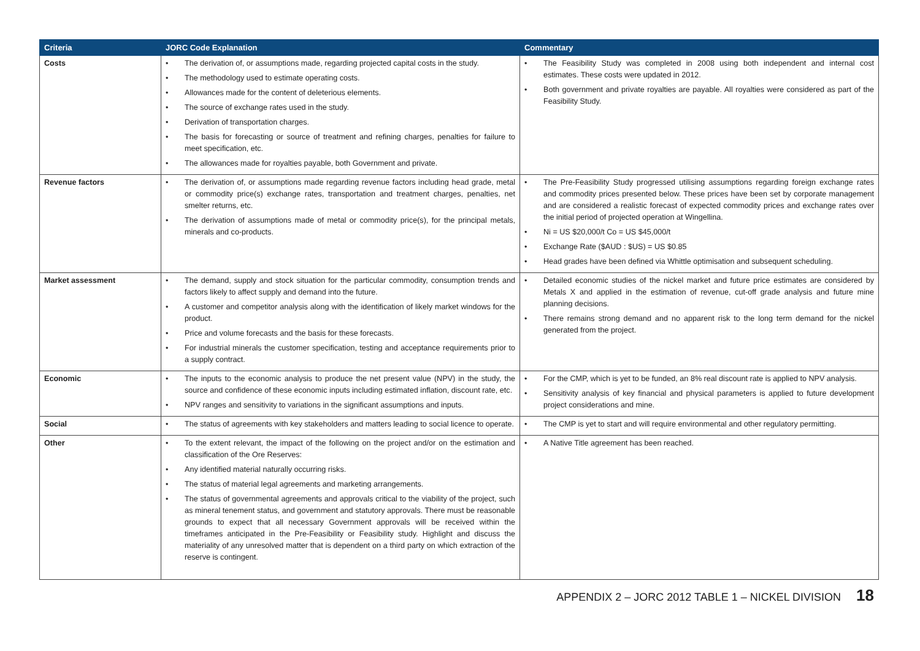| Criteria | JORC Code Explanation | Commentary |
| --- | --- | --- |
| Costs | The derivation of, or assumptions made, regarding projected capital costs in the study. The methodology used to estimate operating costs. Allowances made for the content of deleterious elements. The source of exchange rates used in the study. Derivation of transportation charges. The basis for forecasting or source of treatment and refining charges, penalties for failure to meet specification, etc. The allowances made for royalties payable, both Government and private. | The Feasibility Study was completed in 2008 using both independent and internal cost estimates. These costs were updated in 2012. Both government and private royalties are payable. All royalties were considered as part of the Feasibility Study. |
| Revenue factors | The derivation of, or assumptions made regarding revenue factors including head grade, metal or commodity price(s) exchange rates, transportation and treatment charges, penalties, net smelter returns, etc. The derivation of assumptions made of metal or commodity price(s), for the principal metals, minerals and co-products. | The Pre-Feasibility Study progressed utilising assumptions regarding foreign exchange rates and commodity prices presented below. These prices have been set by corporate management and are considered a realistic forecast of expected commodity prices and exchange rates over the initial period of projected operation at Wingellina. Ni = US $20,000/t Co = US $45,000/t Exchange Rate ($AUD : $US) = US $0.85 Head grades have been defined via Whittle optimisation and subsequent scheduling. |
| Market assessment | The demand, supply and stock situation for the particular commodity, consumption trends and factors likely to affect supply and demand into the future. A customer and competitor analysis along with the identification of likely market windows for the product. Price and volume forecasts and the basis for these forecasts. For industrial minerals the customer specification, testing and acceptance requirements prior to a supply contract. | Detailed economic studies of the nickel market and future price estimates are considered by Metals X and applied in the estimation of revenue, cut-off grade analysis and future mine planning decisions. There remains strong demand and no apparent risk to the long term demand for the nickel generated from the project. |
| Economic | The inputs to the economic analysis to produce the net present value (NPV) in the study, the source and confidence of these economic inputs including estimated inflation, discount rate, etc. NPV ranges and sensitivity to variations in the significant assumptions and inputs. | For the CMP, which is yet to be funded, an 8% real discount rate is applied to NPV analysis. Sensitivity analysis of key financial and physical parameters is applied to future development project considerations and mine. |
| Social | The status of agreements with key stakeholders and matters leading to social licence to operate. | The CMP is yet to start and will require environmental and other regulatory permitting. |
| Other | To the extent relevant, the impact of the following on the project and/or on the estimation and classification of the Ore Reserves: Any identified material naturally occurring risks. The status of material legal agreements and marketing arrangements. The status of governmental agreements and approvals critical to the viability of the project, such as mineral tenement status, and government and statutory approvals. There must be reasonable grounds to expect that all necessary Government approvals will be received within the timeframes anticipated in the Pre-Feasibility or Feasibility study. Highlight and discuss the materiality of any unresolved matter that is dependent on a third party on which extraction of the reserve is contingent. | A Native Title agreement has been reached. |
APPENDIX 2 – JORC 2012 TABLE 1 – NICKEL DIVISION 18